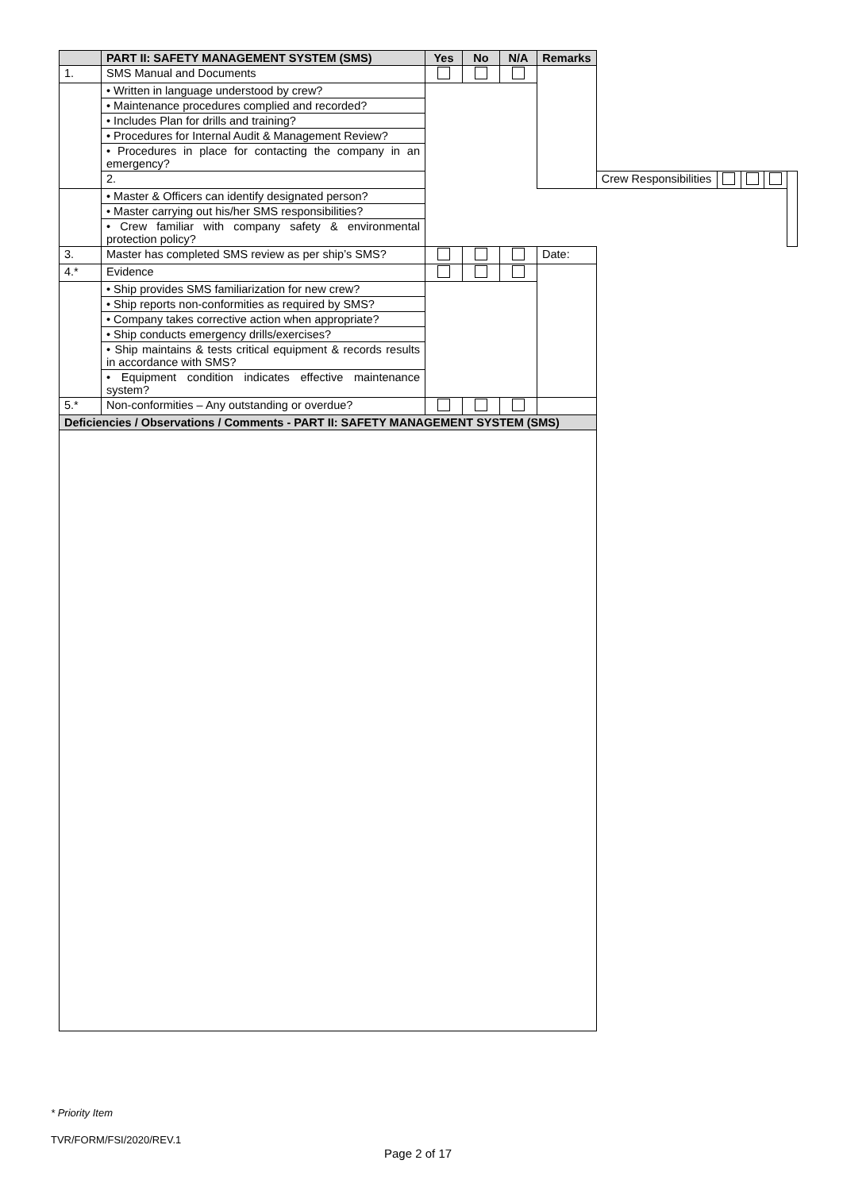| | PART II: SAFETY MANAGEMENT SYSTEM (SMS) | Yes | No | N/A | Remarks | | | | | |
| --- | --- | --- | --- | --- | --- | --- | --- | --- | --- | --- |
| 1. | SMS Manual and Documents | | | | | | | | | |
| | • Written in language understood by crew? | | | | | | | | | |
| | • Maintenance procedures complied and recorded? | | | | | | | | | |
| | • Includes Plan for drills and training? | | | | | | | | | |
| | • Procedures for Internal Audit & Management Review? | | | | | | | | | |
| | • Procedures in place for contacting the company in an emergency? | | | | | | | | | |
| | 2. | | | | | Crew Responsibilities | | | | |
| | • Master & Officers can identify designated person? | | | | | | | | | |
| | • Master carrying out his/her SMS responsibilities? | | | | | | | | | |
| | • Crew familiar with company safety & environmental protection policy? | | | | | | | | | |
| 3. | Master has completed SMS review as per ship’s SMS? | | | | Date: | | | | | |
| 4.* | Evidence | | | | | | | | | |
| | • Ship provides SMS familiarization for new crew? | | | | | | | | | |
| | • Ship reports non-conformities as required by SMS? | | | | | | | | | |
| | • Company takes corrective action when appropriate? | | | | | | | | | |
| | • Ship conducts emergency drills/exercises? | | | | | | | | | |
| | • Ship maintains & tests critical equipment & records results in accordance with SMS? | | | | | | | | | |
| | • Equipment condition indicates effective maintenance system? | | | | | | | | | |
| 5.* | Non-conformities – Any outstanding or overdue? | | | | | | | | | |
| Deficiencies / Observations / Comments - PART II: SAFETY MANAGEMENT SYSTEM (SMS) | | | | | | | | | | |
* Priority Item
TVR/FORM/FSI/2020/REV.1
Page 2 of 17